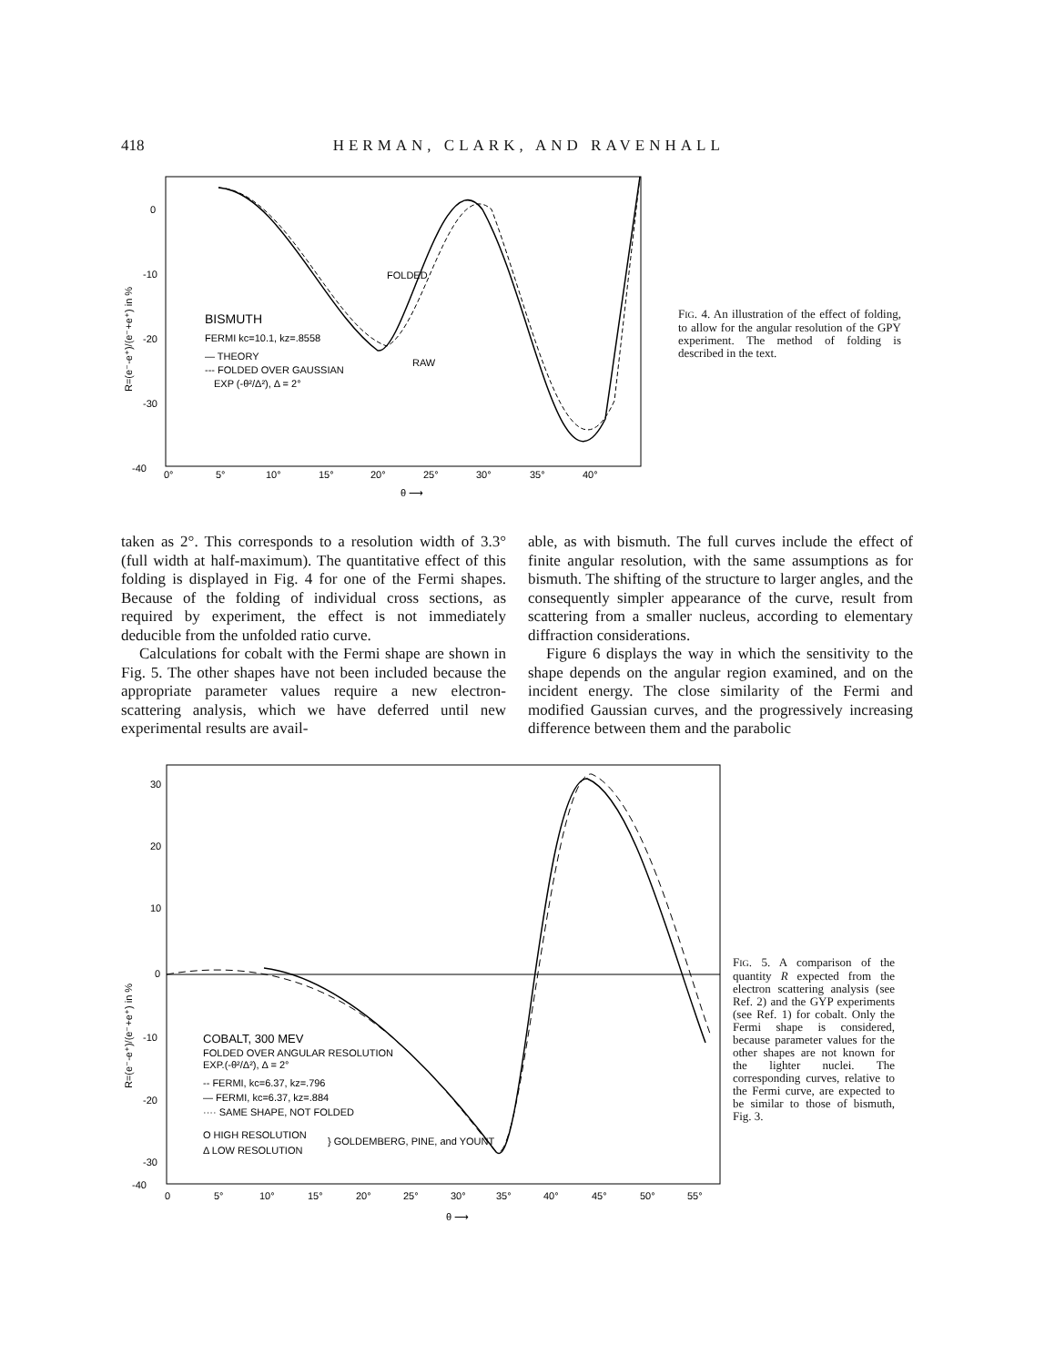418 HERMAN, CLARK, AND RAVENHALL
0
-10
-20
-30
-40
0°
5°
10°
15°
20°
25°
30°
35°
40°
θ ⟶
R=(e⁻-e⁺)/(e⁻+e⁺) in %
FOLDED
RAW
BISMUTH
FERMI kc=10.1, kz=.8558
— THEORY
--- FOLDED OVER GAUSSIAN
EXP (-θ²/Δ²), Δ = 2°
FIG. 4. An illustration of the effect of folding, to allow for the angular resolution of the GPY experiment. The method of folding is described in the text.
taken as 2°. This corresponds to a resolution width of 3.3° (full width at half-maximum). The quantitative effect of this folding is displayed in Fig. 4 for one of the Fermi shapes. Because of the folding of individual cross sections, as required by experiment, the effect is not immediately deducible from the unfolded ratio curve.
Calculations for cobalt with the Fermi shape are shown in Fig. 5. The other shapes have not been included because the appropriate parameter values require a new electron-scattering analysis, which we have deferred until new experimental results are avail-
able, as with bismuth. The full curves include the effect of finite angular resolution, with the same assumptions as for bismuth. The shifting of the structure to larger angles, and the consequently simpler appearance of the curve, result from scattering from a smaller nucleus, according to elementary diffraction considerations.
Figure 6 displays the way in which the sensitivity to the shape depends on the angular region examined, and on the incident energy. The close similarity of the Fermi and modified Gaussian curves, and the progressively increasing difference between them and the parabolic
30
20
10
0
-10
-20
-30
-40
0
5°
10°
15°
20°
25°
30°
35°
40°
45°
50°
55°
θ ⟶
R=(e⁻-e⁺)/(e⁻+e⁺) in %
COBALT, 300 MEV
FOLDED OVER ANGULAR RESOLUTION
EXP.(-θ²/Δ²), Δ = 2°
-- FERMI, kc=6.37, kz=.796
— FERMI, kc=6.37, kz=.884
···· SAME SHAPE, NOT FOLDED
O HIGH RESOLUTION
Δ LOW RESOLUTION
} GOLDEMBERG, PINE, and YOUNT
FIG. 5. A comparison of the quantity R expected from the electron scattering analysis (see Ref. 2) and the GYP experiments (see Ref. 1) for cobalt. Only the Fermi shape is considered, because parameter values for the other shapes are not known for the lighter nuclei. The corresponding curves, relative to the Fermi curve, are expected to be similar to those of bismuth, Fig. 3.